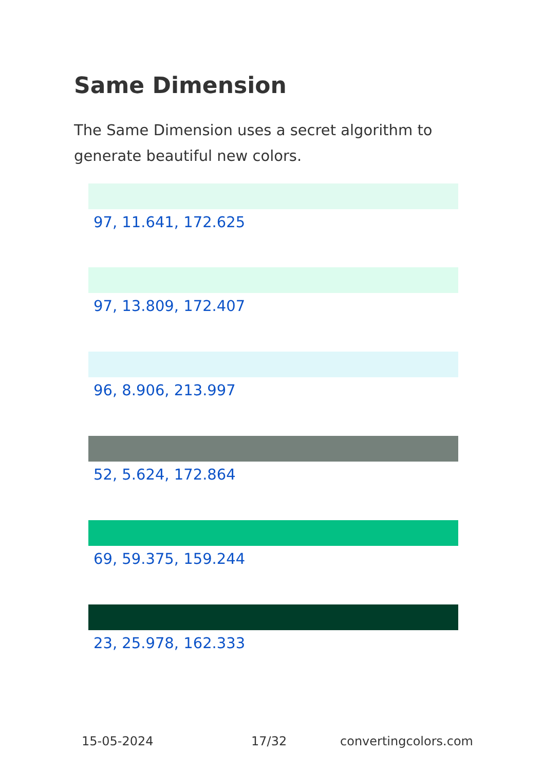Same Dimension
The Same Dimension uses a secret algorithm to generate beautiful new colors.
97, 11.641, 172.625
97, 13.809, 172.407
96, 8.906, 213.997
52, 5.624, 172.864
69, 59.375, 159.244
23, 25.978, 162.333
15-05-2024 17/32 convertingcolors.com